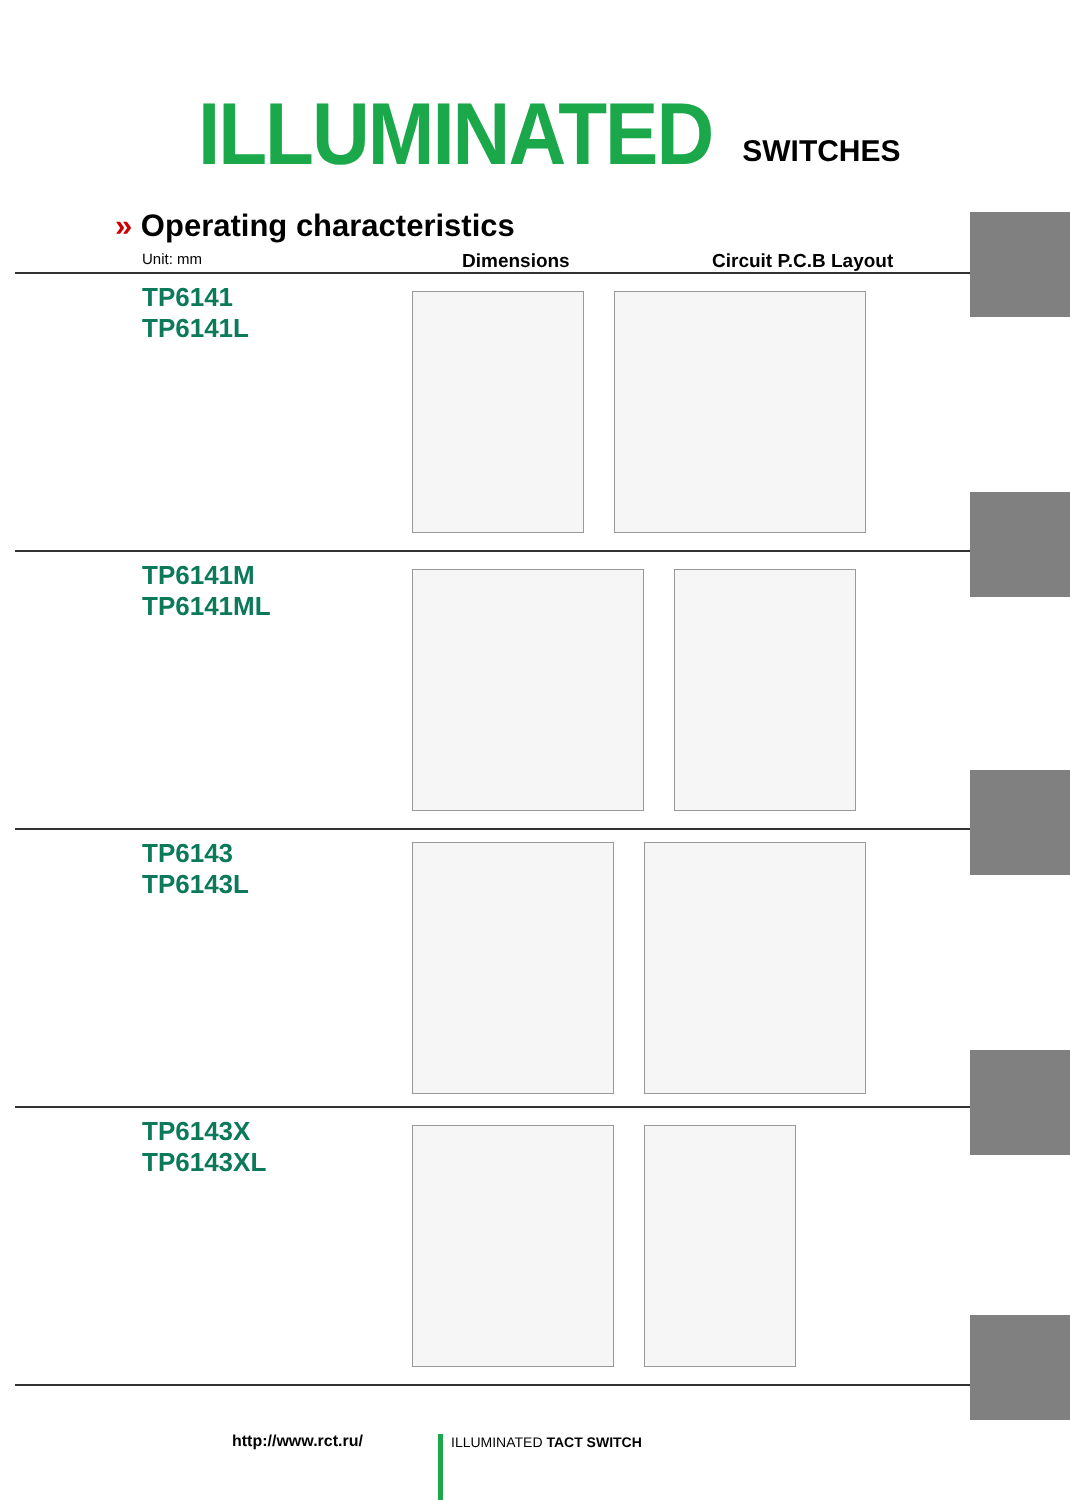ILLUMINATED SWITCHES
» Operating characteristics
Unit: mm Dimensions Circuit P.C.B Layout
TP6141
TP6141L
TP6141M
TP6141ML
TP6143
TP6143L
TP6143X
TP6143XL
http://www.rct.ru/ ILLUMINATED TACT SWITCH